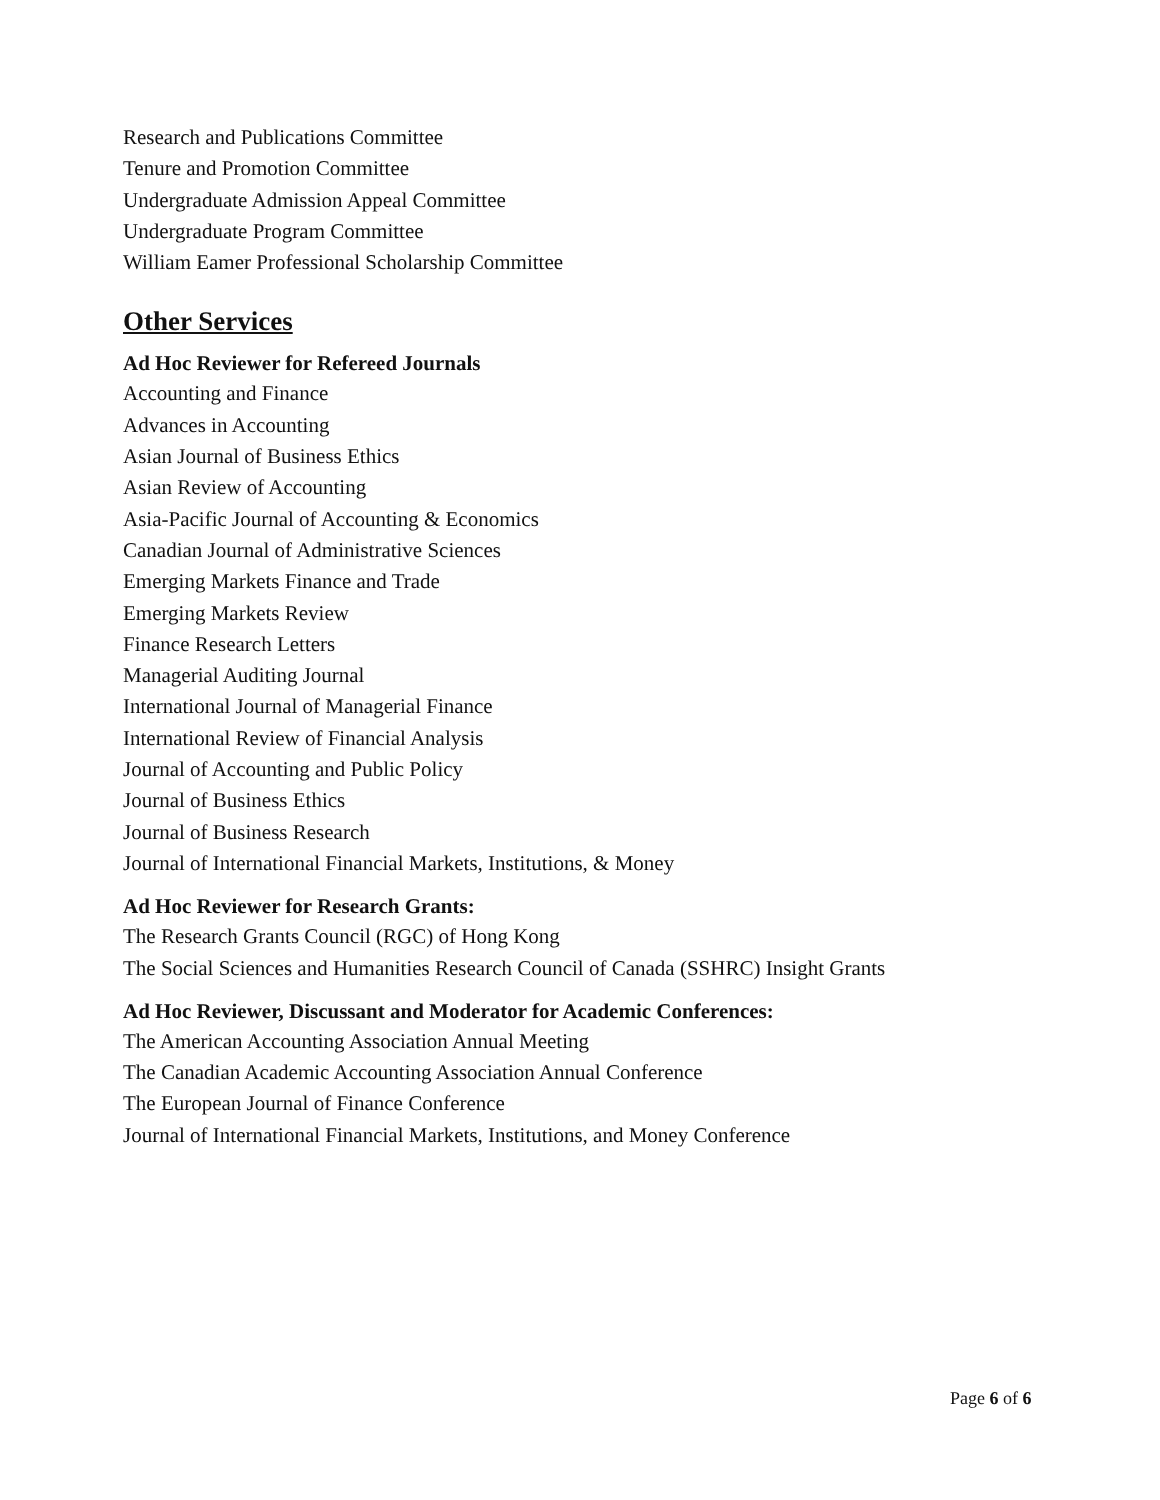Research and Publications Committee
Tenure and Promotion Committee
Undergraduate Admission Appeal Committee
Undergraduate Program Committee
William Eamer Professional Scholarship Committee
Other Services
Ad Hoc Reviewer for Refereed Journals
Accounting and Finance
Advances in Accounting
Asian Journal of Business Ethics
Asian Review of Accounting
Asia-Pacific Journal of Accounting & Economics
Canadian Journal of Administrative Sciences
Emerging Markets Finance and Trade
Emerging Markets Review
Finance Research Letters
Managerial Auditing Journal
International Journal of Managerial Finance
International Review of Financial Analysis
Journal of Accounting and Public Policy
Journal of Business Ethics
Journal of Business Research
Journal of International Financial Markets, Institutions, & Money
Ad Hoc Reviewer for Research Grants:
The Research Grants Council (RGC) of Hong Kong
The Social Sciences and Humanities Research Council of Canada (SSHRC) Insight Grants
Ad Hoc Reviewer, Discussant and Moderator for Academic Conferences:
The American Accounting Association Annual Meeting
The Canadian Academic Accounting Association Annual Conference
The European Journal of Finance Conference
Journal of International Financial Markets, Institutions, and Money Conference
Page 6 of 6